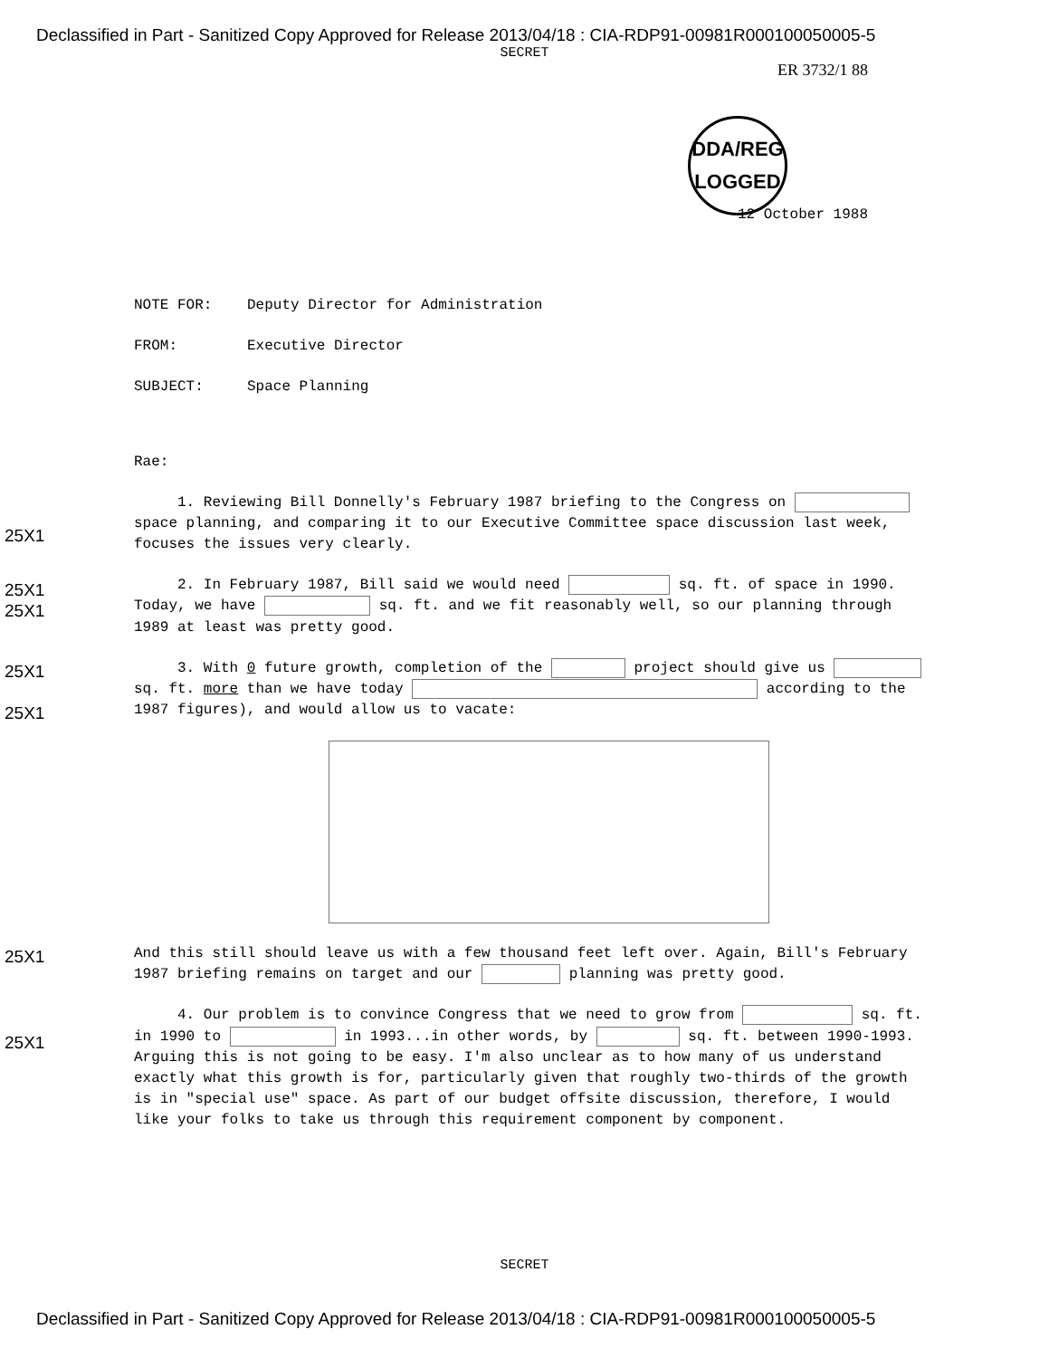Declassified in Part - Sanitized Copy Approved for Release 2013/04/18 : CIA-RDP91-00981R000100050005-5
SECRET
ER 3732/1 88
DDA/REG
LOGGED
12 October 1988
NOTE FOR: Deputy Director for Administration
FROM: Executive Director
SUBJECT: Space Planning
Rae:
1. Reviewing Bill Donnelly's February 1987 briefing to the Congress on space planning, and comparing it to our Executive Committee space discussion last week, focuses the issues very clearly.
25X1
2. In February 1987, Bill said we would need sq. ft. of space in 1990. Today, we have sq. ft. and we fit reasonably well, so our planning through 1989 at least was pretty good.
25X1
25X1
3. With 0 future growth, completion of the project should give us sq. ft. more than we have today according to the 1987 figures), and would allow us to vacate:
25X1
25X1
And this still should leave us with a few thousand feet left over. Again, Bill's February 1987 briefing remains on target and our planning was pretty good.
25X1
4. Our problem is to convince Congress that we need to grow from sq. ft. in 1990 to in 1993...in other words, by sq. ft. between 1990-1993. Arguing this is not going to be easy. I'm also unclear as to how many of us understand exactly what this growth is for, particularly given that roughly two-thirds of the growth is in "special use" space. As part of our budget offsite discussion, therefore, I would like your folks to take us through this requirement component by component.
25X1
SECRET
Declassified in Part - Sanitized Copy Approved for Release 2013/04/18 : CIA-RDP91-00981R000100050005-5